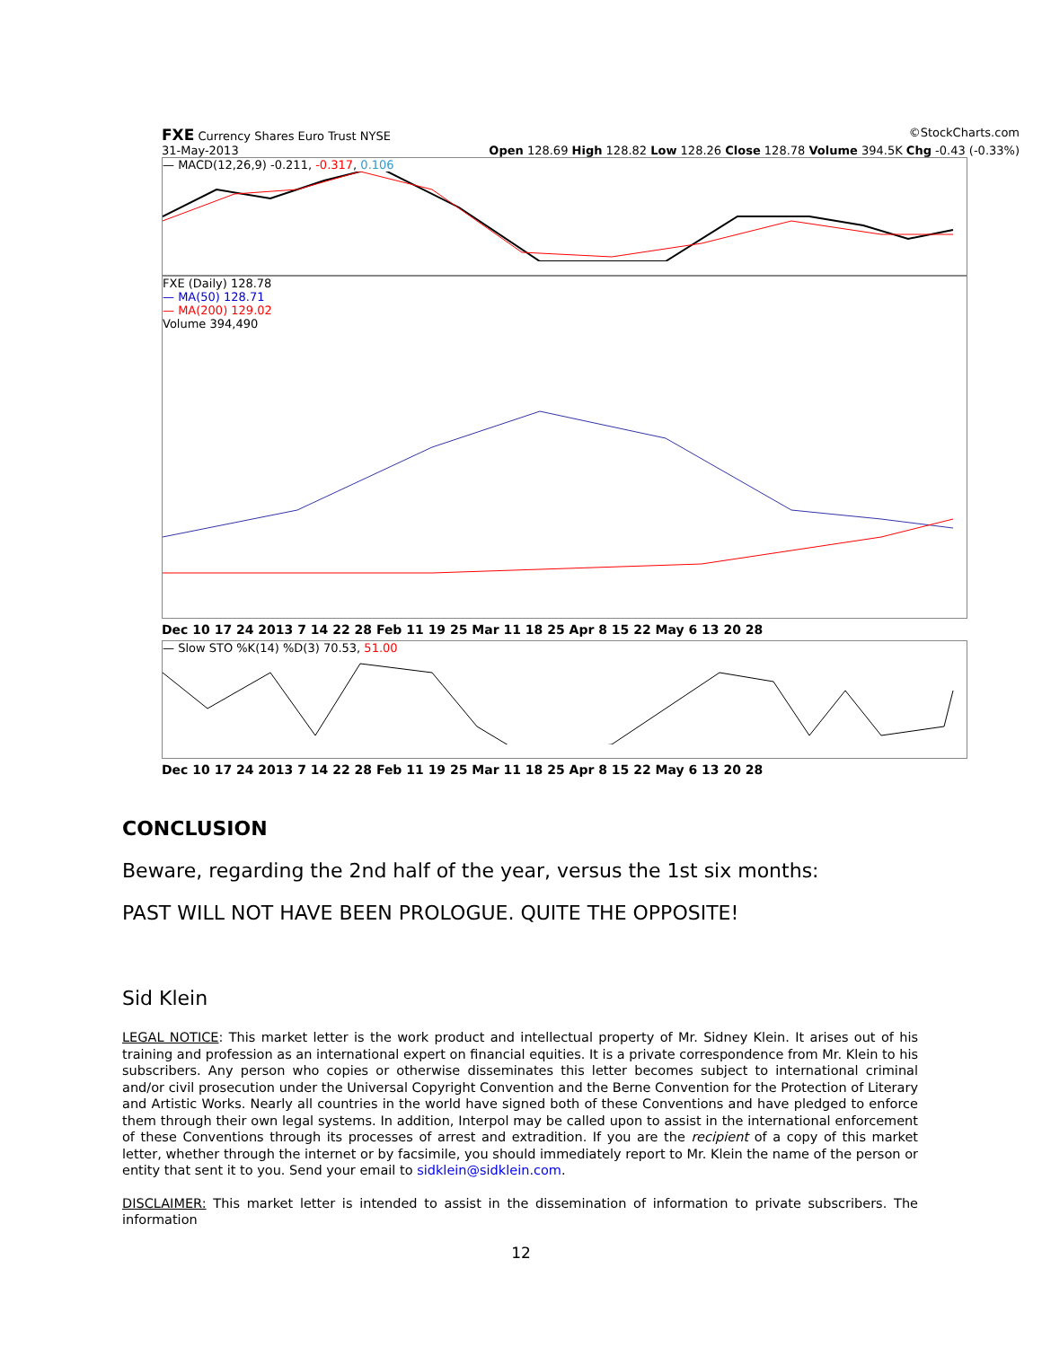FXE Currency Shares Euro Trust NYSE ©StockCharts.com
31-May-2013 Open 128.69 High 128.82 Low 128.26 Close 128.78 Volume 394.5K Chg -0.43 (-0.33%)
— MACD(12,26,9) -0.211, -0.317, 0.106
FXE (Daily) 128.78
— MA(50) 128.71
— MA(200) 129.02
Volume 394,490
Dec 10 17 24 2013 7 14 22 28 Feb 11 19 25 Mar 11 18 25 Apr 8 15 22 May 6 13 20 28
— Slow STO %K(14) %D(3) 70.53, 51.00
Dec 10 17 24 2013 7 14 22 28 Feb 11 19 25 Mar 11 18 25 Apr 8 15 22 May 6 13 20 28
CONCLUSION
Beware, regarding the 2nd half of the year, versus the 1st six months:
PAST WILL NOT HAVE BEEN PROLOGUE. QUITE THE OPPOSITE!
Sid Klein
LEGAL NOTICE: This market letter is the work product and intellectual property of Mr. Sidney Klein. It arises out of his training and profession as an international expert on financial equities. It is a private correspondence from Mr. Klein to his subscribers. Any person who copies or otherwise disseminates this letter becomes subject to international criminal and/or civil prosecution under the Universal Copyright Convention and the Berne Convention for the Protection of Literary and Artistic Works. Nearly all countries in the world have signed both of these Conventions and have pledged to enforce them through their own legal systems. In addition, Interpol may be called upon to assist in the international enforcement of these Conventions through its processes of arrest and extradition. If you are the recipient of a copy of this market letter, whether through the internet or by facsimile, you should immediately report to Mr. Klein the name of the person or entity that sent it to you. Send your email to sidklein@sidklein.com.
DISCLAIMER: This market letter is intended to assist in the dissemination of information to private subscribers. The information
12